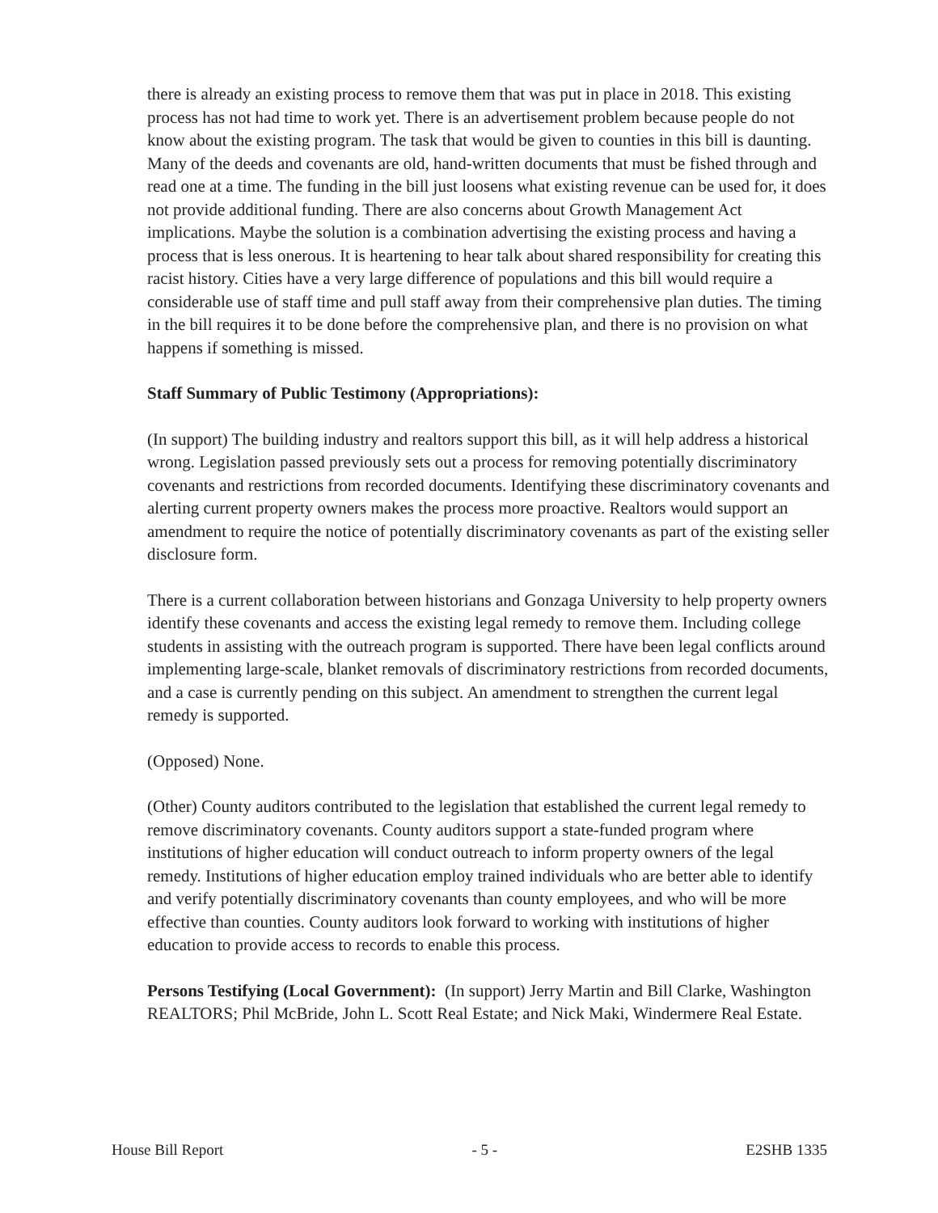there is already an existing process to remove them that was put in place in 2018. This existing process has not had time to work yet. There is an advertisement problem because people do not know about the existing program. The task that would be given to counties in this bill is daunting. Many of the deeds and covenants are old, hand-written documents that must be fished through and read one at a time. The funding in the bill just loosens what existing revenue can be used for, it does not provide additional funding. There are also concerns about Growth Management Act implications. Maybe the solution is a combination advertising the existing process and having a process that is less onerous. It is heartening to hear talk about shared responsibility for creating this racist history. Cities have a very large difference of populations and this bill would require a considerable use of staff time and pull staff away from their comprehensive plan duties. The timing in the bill requires it to be done before the comprehensive plan, and there is no provision on what happens if something is missed.
Staff Summary of Public Testimony (Appropriations):
(In support) The building industry and realtors support this bill, as it will help address a historical wrong. Legislation passed previously sets out a process for removing potentially discriminatory covenants and restrictions from recorded documents. Identifying these discriminatory covenants and alerting current property owners makes the process more proactive. Realtors would support an amendment to require the notice of potentially discriminatory covenants as part of the existing seller disclosure form.
There is a current collaboration between historians and Gonzaga University to help property owners identify these covenants and access the existing legal remedy to remove them. Including college students in assisting with the outreach program is supported. There have been legal conflicts around implementing large-scale, blanket removals of discriminatory restrictions from recorded documents, and a case is currently pending on this subject. An amendment to strengthen the current legal remedy is supported.
(Opposed) None.
(Other) County auditors contributed to the legislation that established the current legal remedy to remove discriminatory covenants. County auditors support a state-funded program where institutions of higher education will conduct outreach to inform property owners of the legal remedy. Institutions of higher education employ trained individuals who are better able to identify and verify potentially discriminatory covenants than county employees, and who will be more effective than counties. County auditors look forward to working with institutions of higher education to provide access to records to enable this process.
Persons Testifying (Local Government): (In support) Jerry Martin and Bill Clarke, Washington REALTORS; Phil McBride, John L. Scott Real Estate; and Nick Maki, Windermere Real Estate.
House Bill Report - 5 - E2SHB 1335